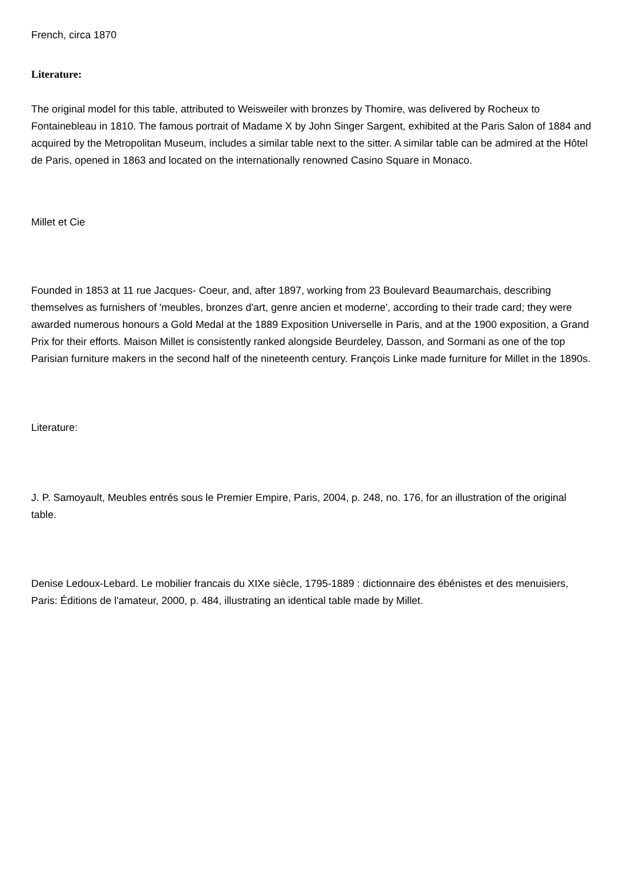French, circa 1870
Literature:
The original model for this table, attributed to Weisweiler with bronzes by Thomire, was delivered by Rocheux to Fontainebleau in 1810. The famous portrait of Madame X by John Singer Sargent, exhibited at the Paris Salon of 1884 and acquired by the Metropolitan Museum, includes a similar table next to the sitter. A similar table can be admired at the Hôtel de Paris, opened in 1863 and located on the internationally renowned Casino Square in Monaco.
Millet et Cie
Founded in 1853 at 11 rue Jacques- Coeur, and, after 1897, working from 23 Boulevard Beaumarchais, describing themselves as furnishers of 'meubles, bronzes d'art, genre ancien et moderne', according to their trade card; they were awarded numerous honours a Gold Medal at the 1889 Exposition Universelle in Paris, and at the 1900 exposition, a Grand Prix for their efforts. Maison Millet is consistently ranked alongside Beurdeley, Dasson, and Sormani as one of the top Parisian furniture makers in the second half of the nineteenth century. François Linke made furniture for Millet in the 1890s.
Literature:
J. P. Samoyault, Meubles entrés sous le Premier Empire, Paris, 2004, p. 248, no. 176, for an illustration of the original table.
Denise Ledoux-Lebard. Le mobilier francais du XIXe siècle, 1795-1889 : dictionnaire des ébénistes et des menuisiers, Paris: Éditions de l'amateur, 2000, p. 484, illustrating an identical table made by Millet.